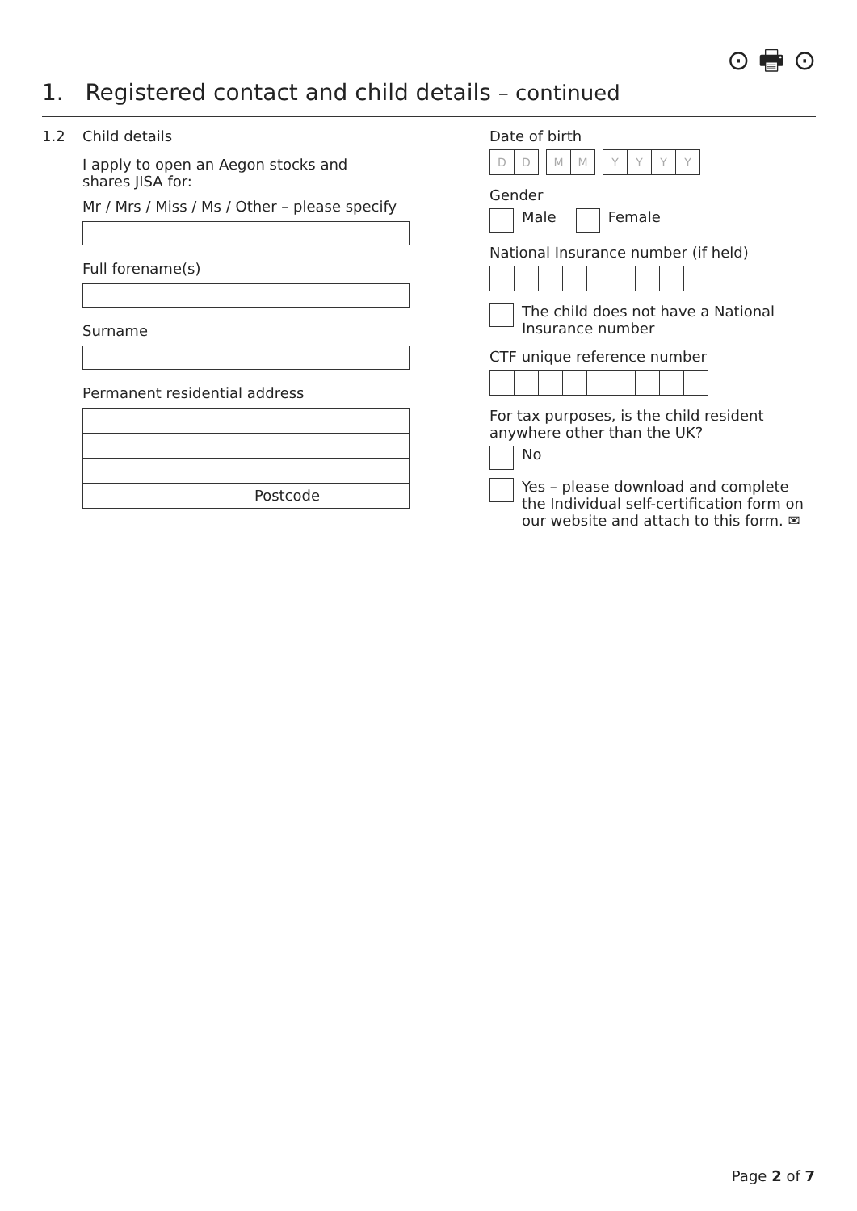⊙ 🖶 ⊙
1. Registered contact and child details – continued
1.2 Child details
I apply to open an Aegon stocks and shares JISA for:
Mr / Mrs / Miss / Ms / Other – please specify
Full forename(s)
Surname
Permanent residential address
Postcode
Date of birth
DDMMYYYY
Gender
Male Female
National Insurance number (if held)
The child does not have a National Insurance number
CTF unique reference number
For tax purposes, is the child resident anywhere other than the UK?
No
Yes – please download and complete the Individual self-certification form on our website and attach to this form. ✉
Page 2 of 7